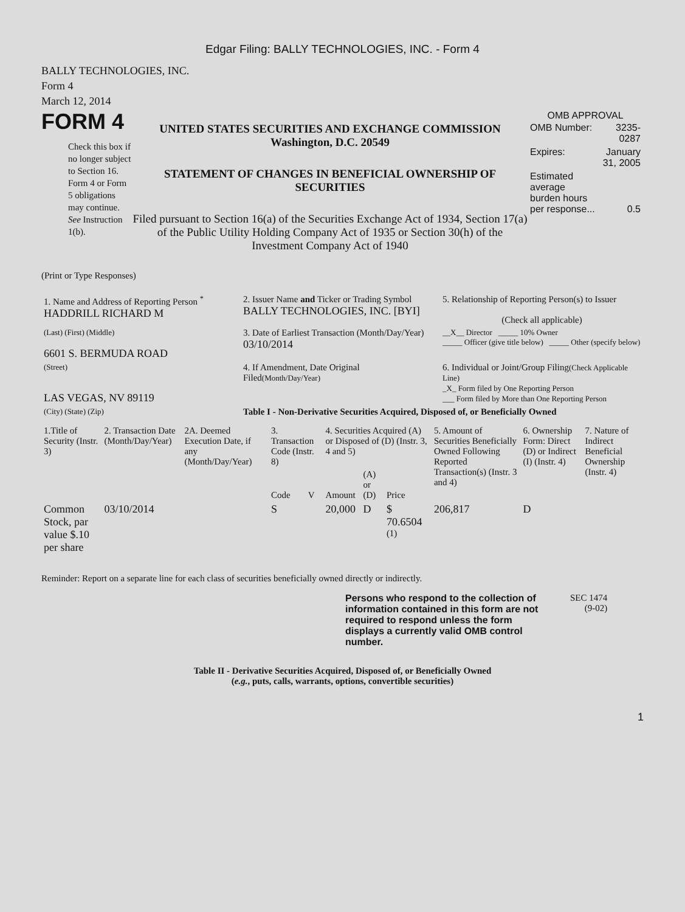Edgar Filing: BALLY TECHNOLOGIES, INC. - Form 4
BALLY TECHNOLOGIES, INC.
Form 4
March 12, 2014
FORM 4
Check this box if no longer subject to Section 16. Form 4 or Form 5 obligations may continue. See Instruction 1(b).
UNITED STATES SECURITIES AND EXCHANGE COMMISSION
Washington, D.C. 20549
STATEMENT OF CHANGES IN BENEFICIAL OWNERSHIP OF SECURITIES
Filed pursuant to Section 16(a) of the Securities Exchange Act of 1934, Section 17(a) of the Public Utility Holding Company Act of 1935 or Section 30(h) of the Investment Company Act of 1940
OMB APPROVAL
| OMB Number: | 3235-0287 |
| Expires: | January 31, 2005 |
| Estimated average burden hours per response... | 0.5 |
(Print or Type Responses)
| 1. Name and Address of Reporting Person <sup>*</sup> HADDRILL RICHARD M | 2. Issuer Name and Ticker or Trading Symbol BALLY TECHNOLOGIES, INC. [BYI] | 5. Relationship of Reporting Person(s) to Issuer (Check all applicable) |
| (Last) (First) (Middle) 6601 S. BERMUDA ROAD | 3. Date of Earliest Transaction (Month/Day/Year) 03/10/2014 | __X__ Director _____ 10% Owner _____ Officer (give title below) _____ Other (specify below) |
| (Street) LAS VEGAS, NV 89119 | 4. If Amendment, Date Original Filed (Month/Day/Year) | 6. Individual or Joint/Group Filing (Check Applicable Line) _X_ Form filed by One Reporting Person ___ Form filed by More than One Reporting Person |
| (City) (State) (Zip) | Table I - Non-Derivative Securities Acquired, Disposed of, or Beneficially Owned | |
| 1.Title of Security (Instr. 3) | 2. Transaction Date (Month/Day/Year) | 2A. Deemed Execution Date, if any (Month/Day/Year) | 3. Transaction Code (Instr. 8) | | 4. Securities Acquired (A) or Disposed of (D) (Instr. 3, 4 and 5) | | | 5. Amount of Securities Beneficially Owned Following Reported Transaction(s) (Instr. 3 and 4) | 6. Ownership Form: Direct (D) or Indirect (I) (Instr. 4) | 7. Nature of Indirect Beneficial Ownership (Instr. 4) |
| --- | --- | --- | --- | --- | --- | --- | --- | --- | --- | --- |
| | | | Code | V | Amount | (A) or (D) | Price | | | |
| Common Stock, par value $.10 per share | 03/10/2014 | | S | | 20,000 | D | $ 70.6504 <sup>(1)</sup> | 206,817 | D | |
Reminder: Report on a separate line for each class of securities beneficially owned directly or indirectly.
Persons who respond to the collection of information contained in this form are not required to respond unless the form displays a currently valid OMB control number.
SEC 1474
(9-02)
Table II - Derivative Securities Acquired, Disposed of, or Beneficially Owned
(e.g., puts, calls, warrants, options, convertible securities)
1